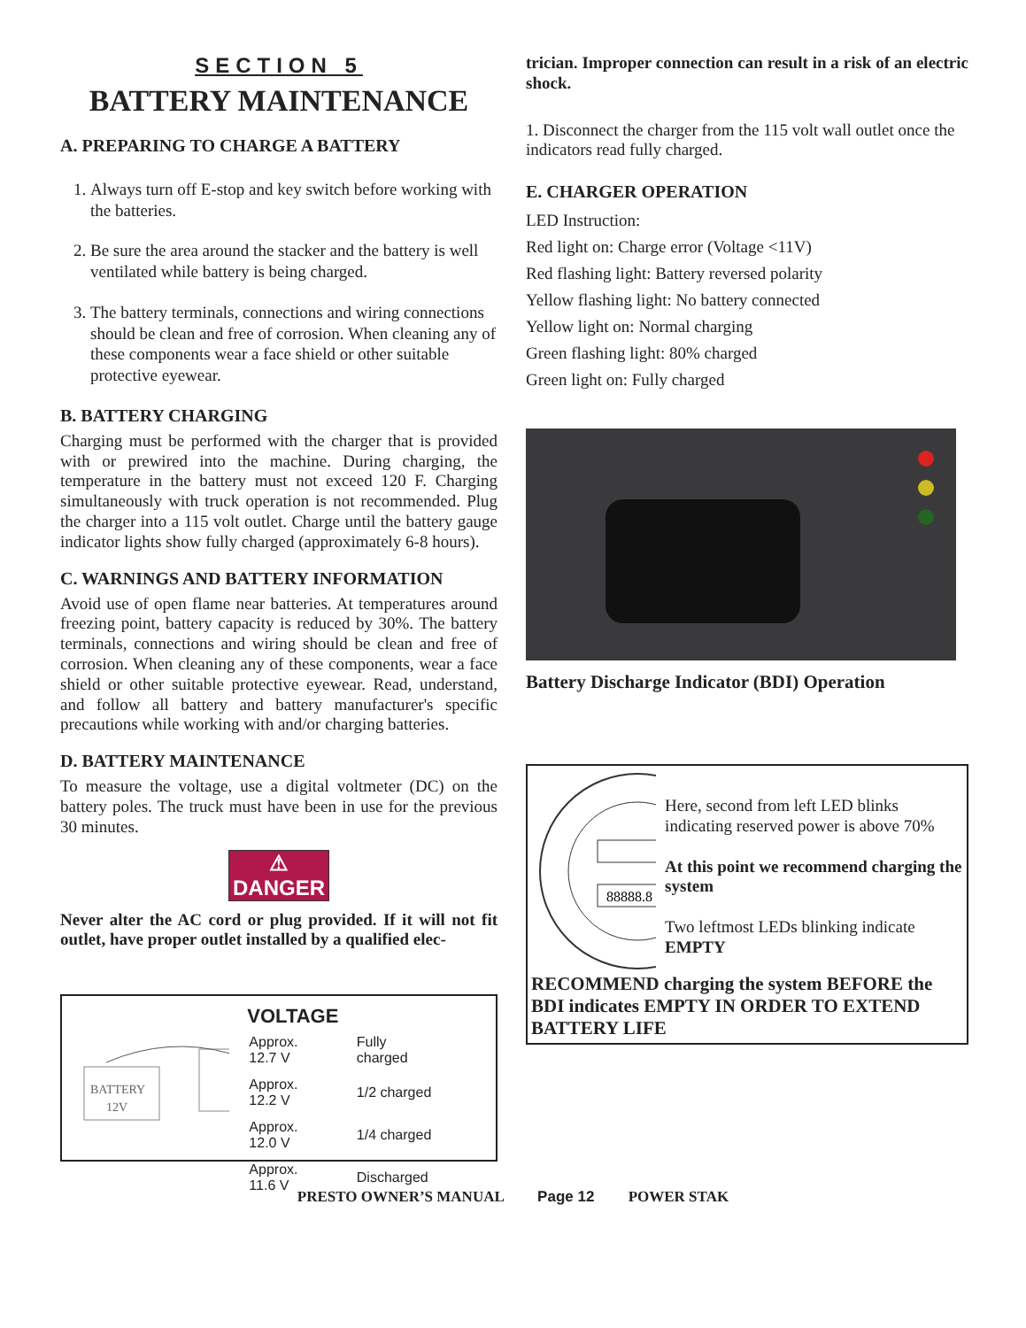SECTION 5
BATTERY MAINTENANCE
A. PREPARING TO CHARGE A BATTERY
1. Always turn off E-stop and key switch before working with the batteries.
2. Be sure the area around the stacker and the battery is well ventilated while battery is being charged.
3. The battery terminals, connections and wiring connections should be clean and free of corrosion. When cleaning any of these components wear a face shield or other suitable protective eyewear.
B. BATTERY CHARGING
Charging must be performed with the charger that is provided with or prewired into the machine. During charging, the temperature in the battery must not exceed 120 F. Charging simultaneously with truck operation is not recommended. Plug the charger into a 115 volt outlet. Charge until the battery gauge indicator lights show fully charged (approximately 6-8 hours).
C. WARNINGS AND BATTERY INFORMATION
Avoid use of open flame near batteries. At temperatures around freezing point, battery capacity is reduced by 30%. The battery terminals, connections and wiring should be clean and free of corrosion. When cleaning any of these components, wear a face shield or other suitable protective eyewear. Read, understand, and follow all battery and battery manufacturer's specific precautions while working with and/or charging batteries.
D. BATTERY MAINTENANCE
To measure the voltage, use a digital voltmeter (DC) on the battery poles. The truck must have been in use for the previous 30 minutes.
⚠ DANGER
Never alter the AC cord or plug provided. If it will not fit outlet, have proper outlet installed by a qualified elec-
BATTERY
12V
VOLTAGE
| Approx. 12.7 V | Fully charged |
| Approx. 12.2 V | 1/2 charged |
| Approx. 12.0 V | 1/4 charged |
| Approx. 11.6 V | Discharged |
trician. Improper connection can result in a risk of an electric shock.
1. Disconnect the charger from the 115 volt wall outlet once the indicators read fully charged.
E. CHARGER OPERATION
LED Instruction:
Red light on: Charge error (Voltage <11V)
Red flashing light: Battery reversed polarity
Yellow flashing light: No battery connected
Yellow light on: Normal charging
Green flashing light: 80% charged
Green light on: Fully charged
Battery Discharge Indicator (BDI) Operation
88888.8
Here, second from left LED blinks indicating reserved power is above 70%
At this point we recommend charging the system
Two leftmost LEDs blinking indicate EMPTY
RECOMMEND charging the system BEFORE the BDI indicates EMPTY IN ORDER TO EXTEND BATTERY LIFE
PRESTO OWNER’S MANUAL Page 12 POWER STAK